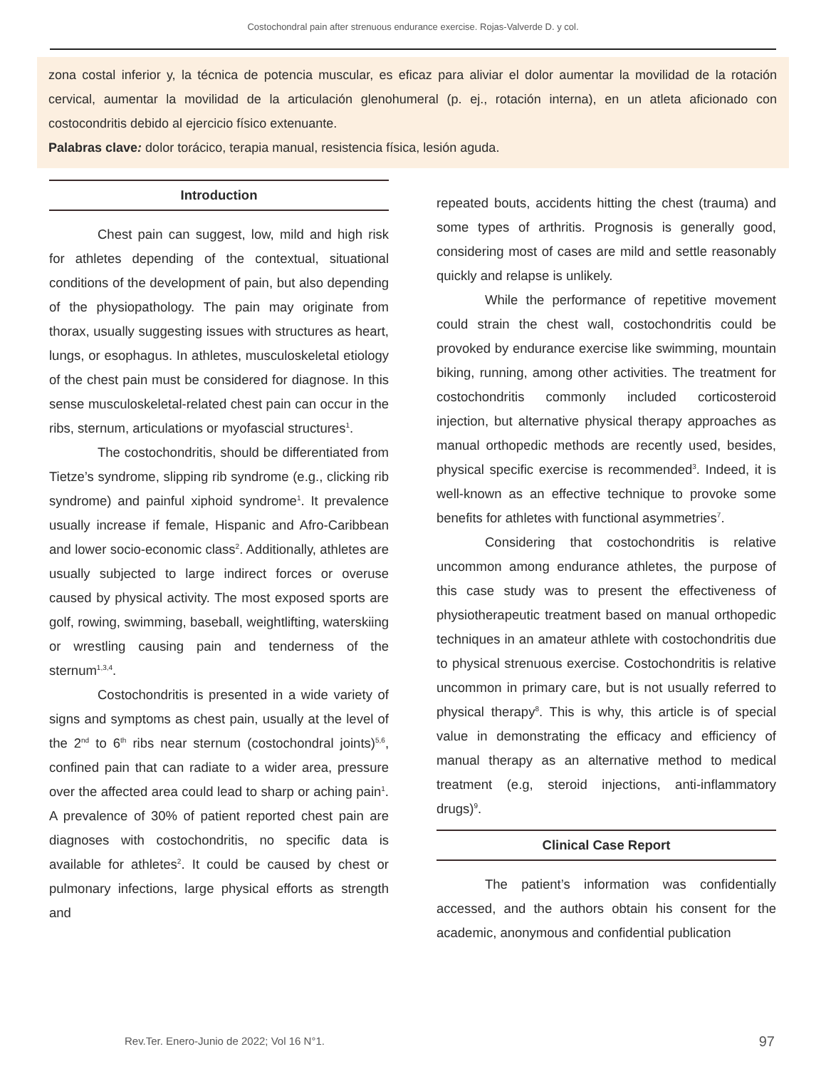Costochondral pain after strenuous endurance exercise. Rojas-Valverde D. y col.
zona costal inferior y, la técnica de potencia muscular, es eficaz para aliviar el dolor aumentar la movilidad de la rotación cervical, aumentar la movilidad de la articulación glenohumeral (p. ej., rotación interna), en un atleta aficionado con costocondritis debido al ejercicio físico extenuante.
Palabras clave: dolor torácico, terapia manual, resistencia física, lesión aguda.
Introduction
Chest pain can suggest, low, mild and high risk for athletes depending of the contextual, situational conditions of the development of pain, but also depending of the physiopathology. The pain may originate from thorax, usually suggesting issues with structures as heart, lungs, or esophagus. In athletes, musculoskeletal etiology of the chest pain must be considered for diagnose. In this sense musculoskeletal-related chest pain can occur in the ribs, sternum, articulations or myofascial structures<sup>1</sup>.
The costochondritis, should be differentiated from Tietze’s syndrome, slipping rib syndrome (e.g., clicking rib syndrome) and painful xiphoid syndrome<sup>1</sup>. It prevalence usually increase if female, Hispanic and Afro-Caribbean and lower socio-economic class<sup>2</sup>. Additionally, athletes are usually subjected to large indirect forces or overuse caused by physical activity. The most exposed sports are golf, rowing, swimming, baseball, weightlifting, waterskiing or wrestling causing pain and tenderness of the sternum<sup>1,3,4</sup>.
Costochondritis is presented in a wide variety of signs and symptoms as chest pain, usually at the level of the 2<sup>nd</sup> to 6<sup>th</sup> ribs near sternum (costochondral joints)<sup>5,6</sup>, confined pain that can radiate to a wider area, pressure over the affected area could lead to sharp or aching pain<sup>1</sup>. A prevalence of 30% of patient reported chest pain are diagnoses with costochondritis, no specific data is available for athletes<sup>2</sup>. It could be caused by chest or pulmonary infections, large physical efforts as strength and
repeated bouts, accidents hitting the chest (trauma) and some types of arthritis. Prognosis is generally good, considering most of cases are mild and settle reasonably quickly and relapse is unlikely.
While the performance of repetitive movement could strain the chest wall, costochondritis could be provoked by endurance exercise like swimming, mountain biking, running, among other activities. The treatment for costochondritis commonly included corticosteroid injection, but alternative physical therapy approaches as manual orthopedic methods are recently used, besides, physical specific exercise is recommended<sup>3</sup>. Indeed, it is well-known as an effective technique to provoke some benefits for athletes with functional asymmetries<sup>7</sup>.
Considering that costochondritis is relative uncommon among endurance athletes, the purpose of this case study was to present the effectiveness of physiotherapeutic treatment based on manual orthopedic techniques in an amateur athlete with costochondritis due to physical strenuous exercise. Costochondritis is relative uncommon in primary care, but is not usually referred to physical therapy<sup>8</sup>. This is why, this article is of special value in demonstrating the efficacy and efficiency of manual therapy as an alternative method to medical treatment (e.g, steroid injections, anti-inflammatory drugs)<sup>9</sup>.
Clinical Case Report
The patient’s information was confidentially accessed, and the authors obtain his consent for the academic, anonymous and confidential publication
Rev.Ter. Enero-Junio de 2022; Vol 16 N°1.
97